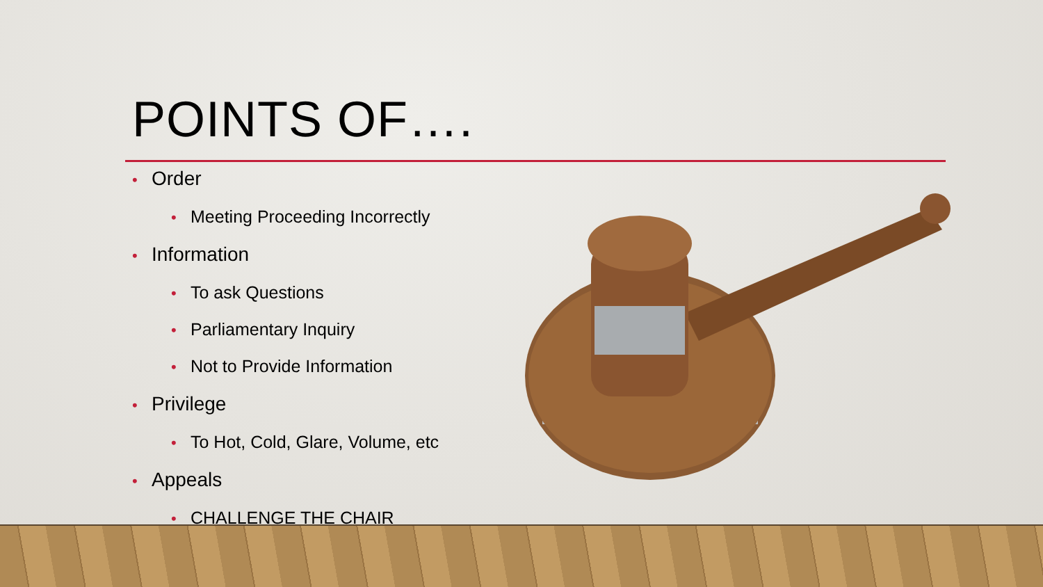POINTS OF….
• Order
• Meeting Proceeding Incorrectly
• Information
• To ask Questions
• Parliamentary Inquiry
• Not to Provide Information
• Privilege
• To Hot, Cold, Glare, Volume, etc
• Appeals
• CHALLENGE THE CHAIR